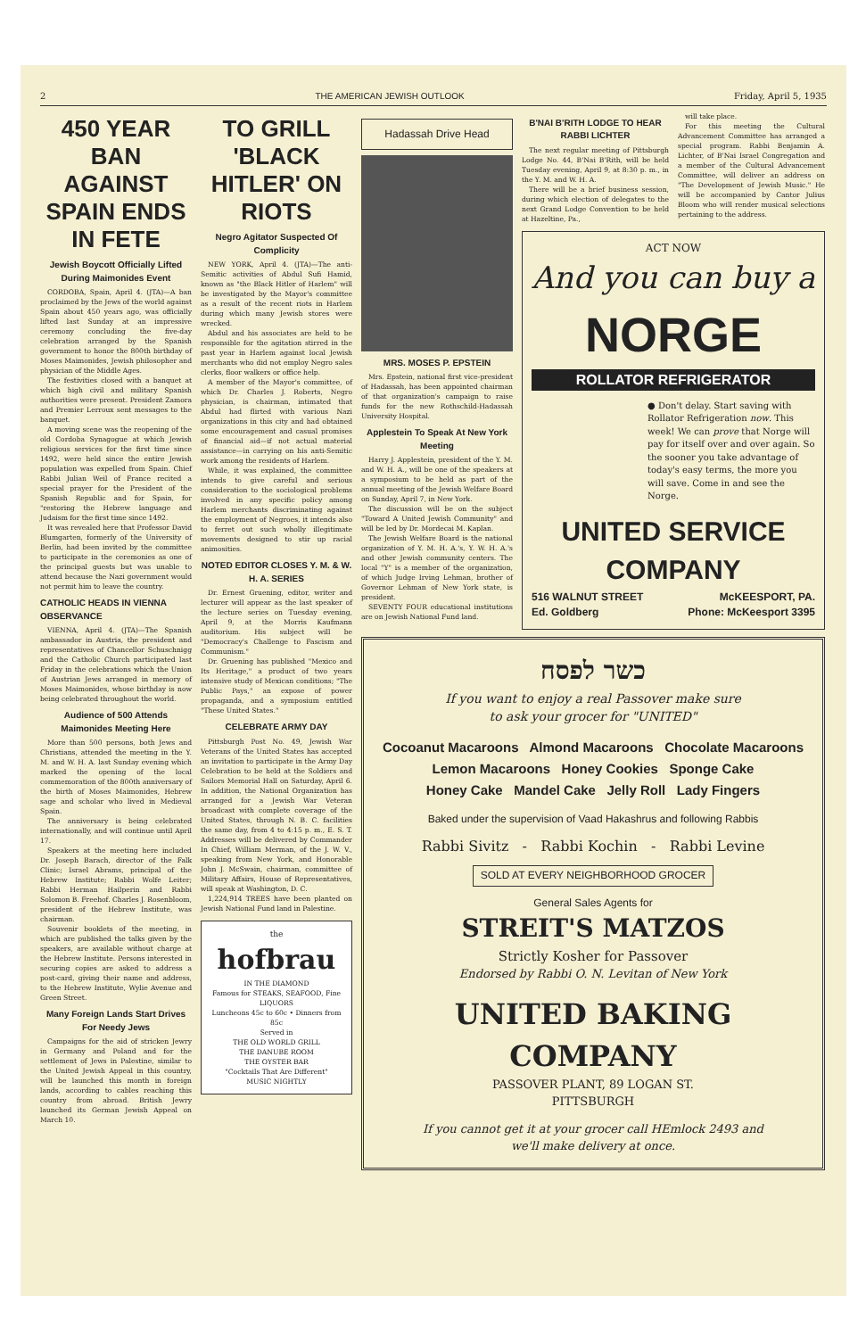2 THE AMERICAN JEWISH OUTLOOK Friday, April 5, 1935
450 YEAR BAN AGAINST SPAIN ENDS IN FETE
Jewish Boycott Officially Lifted During Maimonides Event
CORDOBA, Spain, April 4. (JTA)—A ban proclaimed by the Jews of the world against Spain about 450 years ago, was officially lifted last Sunday at an impressive ceremony concluding the five-day celebration arranged by the Spanish government to honor the 800th birthday of Moses Maimonides, Jewish philosopher and physician of the Middle Ages.
The festivities closed with a banquet at which high civil and military Spanish authorities were present. President Zamora and Premier Lerroux sent messages to the banquet.
A moving scene was the reopening of the old Cordoba Synagogue at which Jewish religious services for the first time since 1492, were held since the entire Jewish population was expelled from Spain. Chief Rabbi Julian Weil of France recited a special prayer for the President of the Spanish Republic and for Spain, for "restoring the Hebrew language and Judaism for the first time since 1492.
It was revealed here that Professor David Blumgarten, formerly of the University of Berlin, had been invited by the committee to participate in the ceremonies as one of the principal guests but was unable to attend because the Nazi government would not permit him to leave the country.
CATHOLIC HEADS IN VIENNA OBSERVANCE
VIENNA, April 4. (JTA)—The Spanish ambassador in Austria, the president and representatives of Chancellor Schuschnigg and the Catholic Church participated last Friday in the celebrations which the Union of Austrian Jews arranged in memory of Moses Maimonides, whose birthday is now being celebrated throughout the world.
Audience of 500 Attends Maimonides Meeting Here
More than 500 persons, both Jews and Christians, attended the meeting in the Y. M. and W. H. A. last Sunday evening which marked the opening of the local commemoration of the 800th anniversary of the birth of Moses Maimonides, Hebrew sage and scholar who lived in Medieval Spain.
The anniversary is being celebrated internationally, and will continue until April 17.
Speakers at the meeting here included Dr. Joseph Barach, director of the Falk Clinic; Israel Abrams, principal of the Hebrew Institute; Rabbi Wolfe Leiter; Rabbi Herman Hailperin and Rabbi Solomon B. Freehof. Charles J. Rosenbloom, president of the Hebrew Institute, was chairman.
Souvenir booklets of the meeting, in which are published the talks given by the speakers, are available without charge at the Hebrew Institute. Persons interested in securing copies are asked to address a post-card, giving their name and address, to the Hebrew Institute, Wylie Avenue and Green Street.
Many Foreign Lands Start Drives For Needy Jews
Campaigns for the aid of stricken Jewry in Germany and Poland and for the settlement of Jews in Palestine, similar to the United Jewish Appeal in this country, will be launched this month in foreign lands, according to cables reaching this country from abroad. British Jewry launched its German Jewish Appeal on March 10.
TO GRILL 'BLACK HITLER' ON RIOTS
Negro Agitator Suspected Of Complicity
NEW YORK, April 4. (JTA)—The anti-Semitic activities of Abdul Sufi Hamid, known as "the Black Hitler of Harlem" will be investigated by the Mayor's committee as a result of the recent riots in Harlem during which many Jewish stores were wrecked.
Abdul and his associates are held to be responsible for the agitation stirred in the past year in Harlem against local Jewish merchants who did not employ Negro sales clerks, floor walkers or office help.
A member of the Mayor's committee, of which Dr. Charles J. Roberts, Negro physician, is chairman, intimated that Abdul had flirted with various Nazi organizations in this city and had obtained some encouragement and casual promises of financial aid—if not actual material assistance—in carrying on his anti-Semitic work among the residents of Harlem.
While, it was explained, the committee intends to give careful and serious consideration to the sociological problems involved in any specific policy among Harlem merchants discriminating against the employment of Negroes, it intends also to ferret out such wholly illegitimate movements designed to stir up racial animosities.
NOTED EDITOR CLOSES Y. M. & W. H. A. SERIES
Dr. Ernest Gruening, editor, writer and lecturer will appear as the last speaker of the lecture series on Tuesday evening, April 9, at the Morris Kaufmann auditorium. His subject will be "Democracy's Challenge to Fascism and Communism."
Dr. Gruening has published "Mexico and Its Heritage," a product of two years intensive study of Mexican conditions; "The Public Pays," an expose of power propaganda, and a symposium entitled "These United States."
CELEBRATE ARMY DAY
Pittsburgh Post No. 49, Jewish War Veterans of the United States has accepted an invitation to participate in the Army Day Celebration to be held at the Soldiers and Sailors Memorial Hall on Saturday, April 6. In addition, the National Organization has arranged for a Jewish War Veteran broadcast with complete coverage of the United States, through N. B. C. facilities the same day, from 4 to 4:15 p. m., E. S. T. Addresses will be delivered by Commander In Chief, William Merman, of the J. W. V., speaking from New York, and Honorable John J. McSwain, chairman, committee of Military Affairs, House of Representatives, will speak at Washington, D. C.
1,224,914 TREES have been planted on Jewish National Fund land in Palestine.
the
hofbrau
IN THE DIAMOND
Famous for STEAKS, SEAFOOD, Fine LIQUORS
Luncheons 45c to 60c • Dinners from 85c
Served in
THE OLD WORLD GRILL
THE DANUBE ROOM
THE OYSTER BAR
"Cocktails That Are Different"
MUSIC NIGHTLY
Hadassah Drive Head
MRS. MOSES P. EPSTEIN
Mrs. Epstein, national first vice-president of Hadassah, has been appointed chairman of that organization's campaign to raise funds for the new Rothschild-Hadassah University Hospital.
Applestein To Speak At New York Meeting
Harry J. Applestein, president of the Y. M. and W. H. A., will be one of the speakers at a symposium to be held as part of the annual meeting of the Jewish Welfare Board on Sunday, April 7, in New York.
The discussion will be on the subject "Toward A United Jewish Community" and will be led by Dr. Mordecai M. Kaplan.
The Jewish Welfare Board is the national organization of Y. M. H. A.'s, Y. W. H. A.'s and other Jewish community centers. The local "Y" is a member of the organization, of which Judge Irving Lehman, brother of Governor Lehman of New York state, is president.
SEVENTY FOUR educational institutions are on Jewish National Fund land.
B'NAI B'RITH LODGE TO HEAR RABBI LICHTER
The next regular meeting of Pittsburgh Lodge No. 44, B'Nai B'Rith, will be held Tuesday evening, April 9, at 8:30 p. m., in the Y. M. and W. H. A.
There will be a brief business session, during which election of delegates to the next Grand Lodge Convention to be held at Hazeltine, Pa.,
will take place.
For this meeting the Cultural Advancement Committee has arranged a special program. Rabbi Benjamin A. Lichter, of B'Nai Israel Congregation and a member of the Cultural Advancement Committee, will deliver an address on "The Development of Jewish Music." He will be accompanied by Cantor Julius Bloom who will render musical selections pertaining to the address.
ACT NOW
And you can buy a
NORGE
ROLLATOR REFRIGERATOR
● Don't delay. Start saving with Rollator Refrigeration now. This week! We can prove that Norge will pay for itself over and over again. So the sooner you take advantage of today's easy terms, the more you will save. Come in and see the Norge.
UNITED SERVICE COMPANY
516 WALNUT STREET McKEESPORT, PA.
Ed. Goldberg Phone: McKeesport 3395
כשר לפסח
If you want to enjoy a real Passover make sure
to ask your grocer for "UNITED"
Cocoanut Macaroons Almond Macaroons Chocolate Macaroons
Lemon Macaroons Honey Cookies Sponge Cake
Honey Cake Mandel Cake Jelly Roll Lady Fingers
Baked under the supervision of Vaad Hakashrus and following Rabbis
Rabbi Sivitz - Rabbi Kochin - Rabbi Levine
SOLD AT EVERY NEIGHBORHOOD GROCER
General Sales Agents for
STREIT'S MATZOS
Strictly Kosher for Passover
Endorsed by Rabbi O. N. Levitan of New York
UNITED BAKING COMPANY
PASSOVER PLANT, 89 LOGAN ST.
PITTSBURGH
If you cannot get it at your grocer call HEmlock 2493 and
we'll make delivery at once.